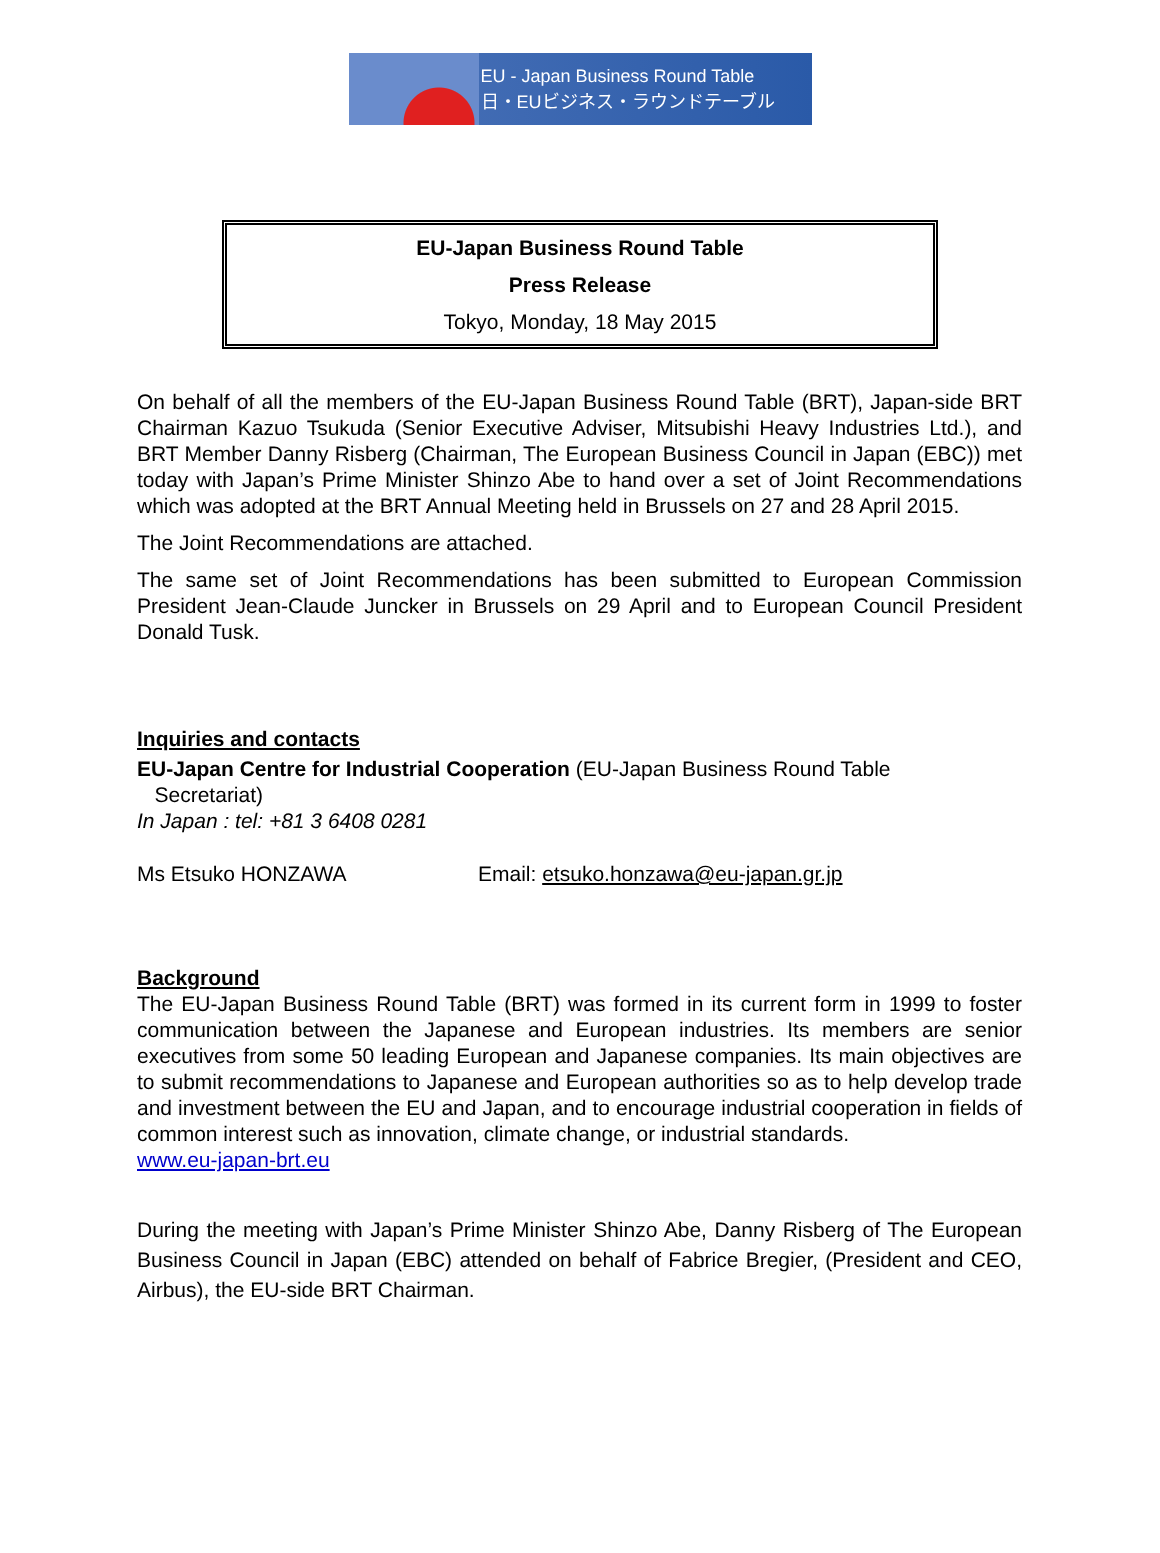EU - Japan Business Round Table
日・EUビジネス・ラウンドテーブル
EU-Japan Business Round Table
Press Release
Tokyo, Monday, 18 May 2015
On behalf of all the members of the EU-Japan Business Round Table (BRT), Japan-side BRT Chairman Kazuo Tsukuda (Senior Executive Adviser, Mitsubishi Heavy Industries Ltd.), and BRT Member Danny Risberg (Chairman, The European Business Council in Japan (EBC)) met today with Japan’s Prime Minister Shinzo Abe to hand over a set of Joint Recommendations which was adopted at the BRT Annual Meeting held in Brussels on 27 and 28 April 2015.
The Joint Recommendations are attached.
The same set of Joint Recommendations has been submitted to European Commission President Jean-Claude Juncker in Brussels on 29 April and to European Council President Donald Tusk.
Inquiries and contacts
EU-Japan Centre for Industrial Cooperation (EU-Japan Business Round Table
Secretariat)
In Japan : tel: +81 3 6408 0281
Ms Etsuko HONZAWA Email: etsuko.honzawa@eu-japan.gr.jp
Background
The EU-Japan Business Round Table (BRT) was formed in its current form in 1999 to foster communication between the Japanese and European industries. Its members are senior executives from some 50 leading European and Japanese companies. Its main objectives are to submit recommendations to Japanese and European authorities so as to help develop trade and investment between the EU and Japan, and to encourage industrial cooperation in fields of common interest such as innovation, climate change, or industrial standards.
www.eu-japan-brt.eu
During the meeting with Japan’s Prime Minister Shinzo Abe, Danny Risberg of The European Business Council in Japan (EBC) attended on behalf of Fabrice Bregier, (President and CEO, Airbus), the EU-side BRT Chairman.